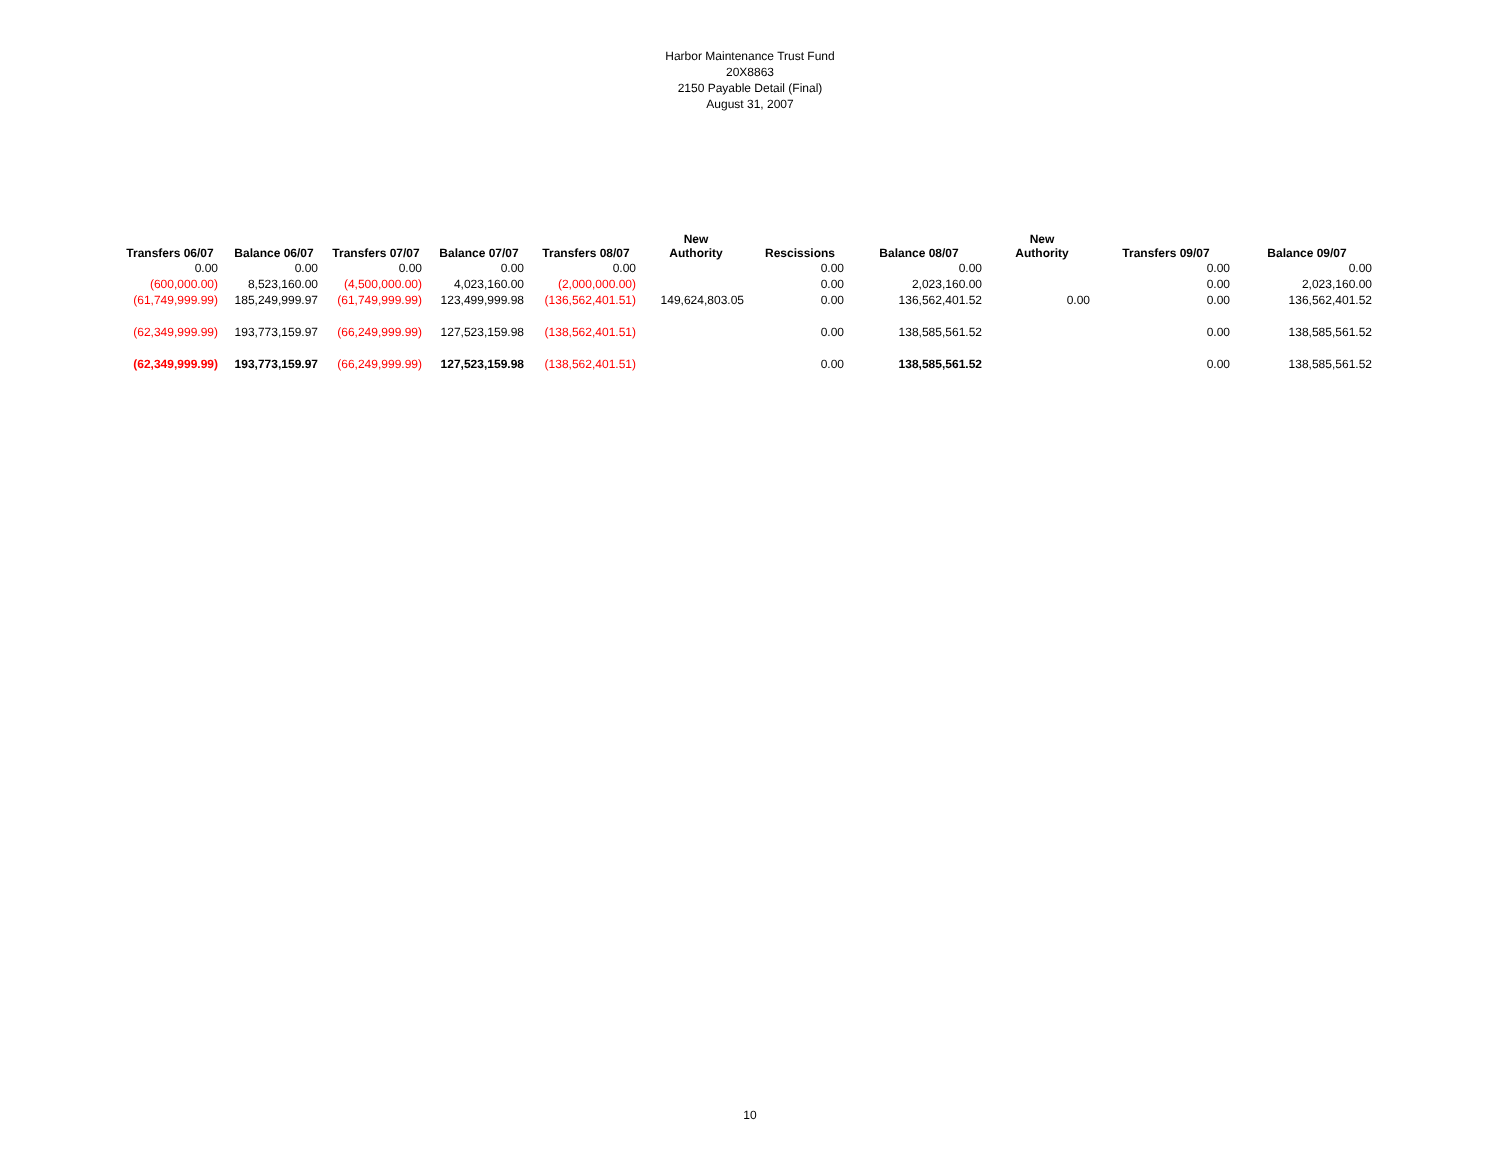Harbor Maintenance Trust Fund
20X8863
2150 Payable Detail (Final)
August 31, 2007
| Transfers 06/07 | Balance 06/07 | Transfers 07/07 | Balance 07/07 | Transfers 08/07 | New Authority | Rescissions | Balance 08/07 | New Authority | Transfers 09/07 | Balance 09/07 |
| --- | --- | --- | --- | --- | --- | --- | --- | --- | --- | --- |
| 0.00 | 0.00 | 0.00 | 0.00 | 0.00 | | 0.00 | 0.00 | | 0.00 | 0.00 |
| (600,000.00) | 8,523,160.00 | (4,500,000.00) | 4,023,160.00 | (2,000,000.00) | | 0.00 | 2,023,160.00 | | 0.00 | 2,023,160.00 |
| (61,749,999.99) | 185,249,999.97 | (61,749,999.99) | 123,499,999.98 | (136,562,401.51) | 149,624,803.05 | 0.00 | 136,562,401.52 | 0.00 | 0.00 | 136,562,401.52 |
| (62,349,999.99) | 193,773,159.97 | (66,249,999.99) | 127,523,159.98 | (138,562,401.51) | | 0.00 | 138,585,561.52 | | 0.00 | 138,585,561.52 |
| (62,349,999.99) | 193,773,159.97 | (66,249,999.99) | 127,523,159.98 | (138,562,401.51) | | 0.00 | 138,585,561.52 | | 0.00 | 138,585,561.52 |
10